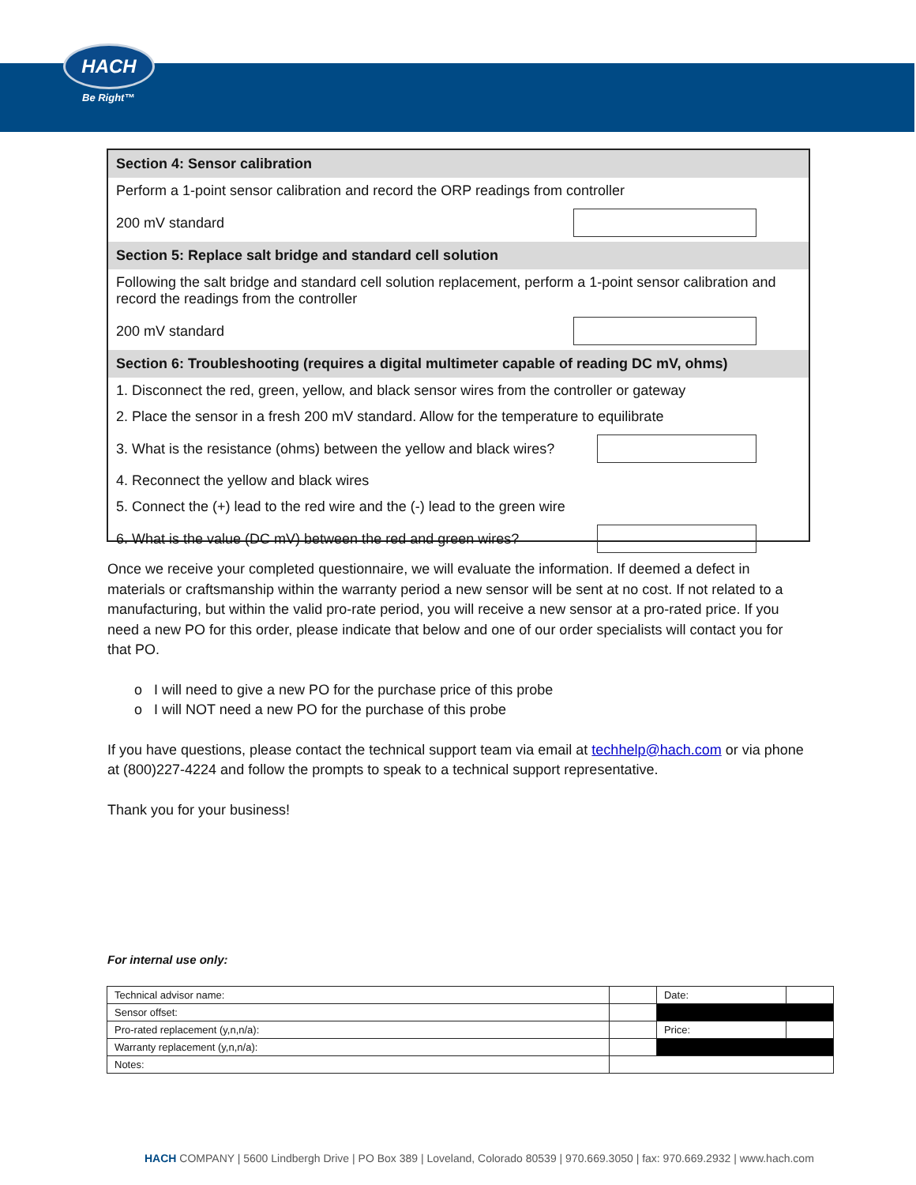HACH
Be Right™
Section 4: Sensor calibration
Perform a 1-point sensor calibration and record the ORP readings from controller
200 mV standard
Section 5: Replace salt bridge and standard cell solution
Following the salt bridge and standard cell solution replacement, perform a 1-point sensor calibration and record the readings from the controller
200 mV standard
Section 6: Troubleshooting (requires a digital multimeter capable of reading DC mV, ohms)
1. Disconnect the red, green, yellow, and black sensor wires from the controller or gateway
2. Place the sensor in a fresh 200 mV standard. Allow for the temperature to equilibrate
3. What is the resistance (ohms) between the yellow and black wires?
4. Reconnect the yellow and black wires
5. Connect the (+) lead to the red wire and the (-) lead to the green wire
6. What is the value (DC mV) between the red and green wires?
Once we receive your completed questionnaire, we will evaluate the information. If deemed a defect in materials or craftsmanship within the warranty period a new sensor will be sent at no cost. If not related to a manufacturing, but within the valid pro-rate period, you will receive a new sensor at a pro-rated price. If you need a new PO for this order, please indicate that below and one of our order specialists will contact you for that PO.
o I will need to give a new PO for the purchase price of this probe
o I will NOT need a new PO for the purchase of this probe
If you have questions, please contact the technical support team via email at techhelp@hach.com or via phone at (800)227-4224 and follow the prompts to speak to a technical support representative.
Thank you for your business!
For internal use only:
| Technical advisor name: | | Date: | |
| Sensor offset: | | | |
| Pro-rated replacement (y,n,n/a): | | Price: | |
| Warranty replacement (y,n,n/a): | | | |
| Notes: | | | |
HACH COMPANY | 5600 Lindbergh Drive | PO Box 389 | Loveland, Colorado 80539 | 970.669.3050 | fax: 970.669.2932 | www.hach.com